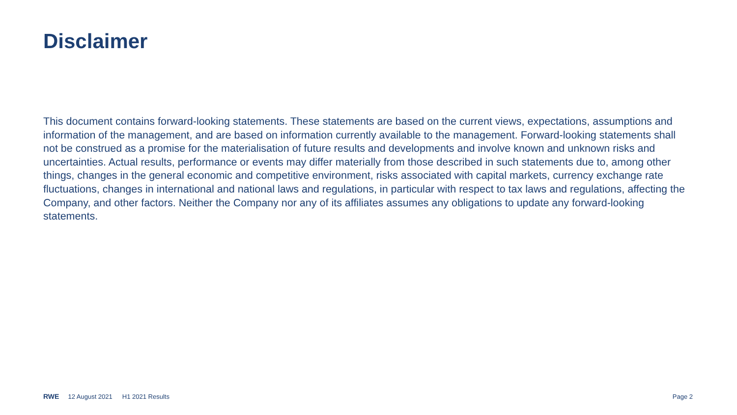Disclaimer
This document contains forward-looking statements. These statements are based on the current views, expectations, assumptions and information of the management, and are based on information currently available to the management. Forward-looking statements shall not be construed as a promise for the materialisation of future results and developments and involve known and unknown risks and uncertainties. Actual results, performance or events may differ materially from those described in such statements due to, among other things, changes in the general economic and competitive environment, risks associated with capital markets, currency exchange rate fluctuations, changes in international and national laws and regulations, in particular with respect to tax laws and regulations, affecting the Company, and other factors. Neither the Company nor any of its affiliates assumes any obligations to update any forward-looking statements.
RWE 12 August 2021 H1 2021 Results Page 2